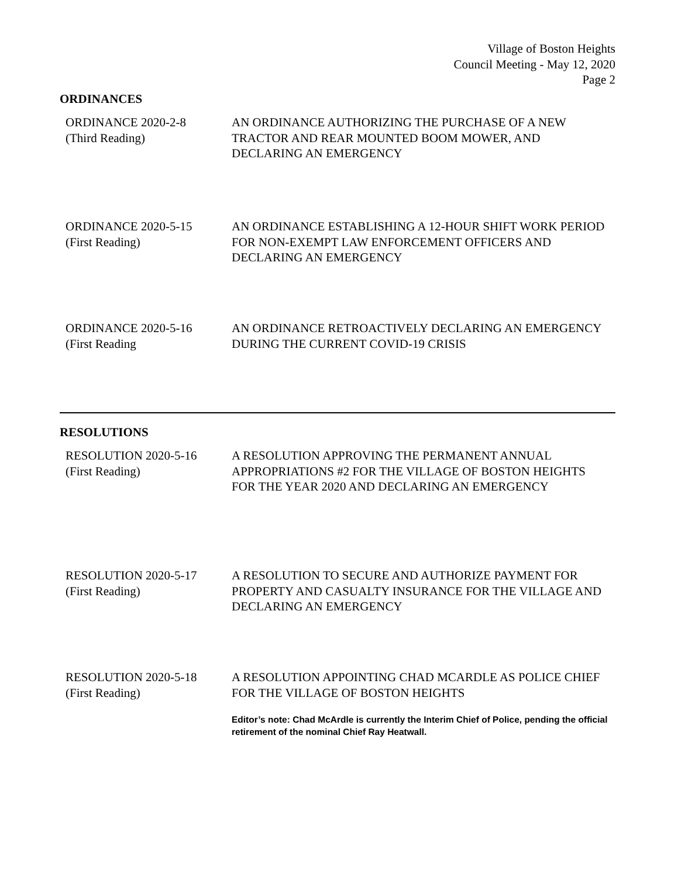Village of Boston Heights
Council Meeting - May 12, 2020
Page 2
ORDINANCES
ORDINANCE 2020-2-8
(Third Reading)
AN ORDINANCE AUTHORIZING THE PURCHASE OF A NEW TRACTOR AND REAR MOUNTED BOOM MOWER, AND DECLARING AN EMERGENCY
ORDINANCE 2020-5-15
(First Reading)
AN ORDINANCE ESTABLISHING A 12-HOUR SHIFT WORK PERIOD FOR NON-EXEMPT LAW ENFORCEMENT OFFICERS AND DECLARING AN EMERGENCY
ORDINANCE 2020-5-16
(First Reading
AN ORDINANCE RETROACTIVELY DECLARING AN EMERGENCY DURING THE CURRENT COVID-19 CRISIS
RESOLUTIONS
RESOLUTION 2020-5-16
(First Reading)
A RESOLUTION APPROVING THE PERMANENT ANNUAL APPROPRIATIONS #2 FOR THE VILLAGE OF BOSTON HEIGHTS FOR THE YEAR 2020 AND DECLARING AN EMERGENCY
RESOLUTION 2020-5-17
(First Reading)
A RESOLUTION TO SECURE AND AUTHORIZE PAYMENT FOR PROPERTY AND CASUALTY INSURANCE FOR THE VILLAGE AND DECLARING AN EMERGENCY
RESOLUTION 2020-5-18
(First Reading)
A RESOLUTION APPOINTING CHAD MCARDLE AS POLICE CHIEF FOR THE VILLAGE OF BOSTON HEIGHTS
Editor’s note: Chad McArdle is currently the Interim Chief of Police, pending the official retirement of the nominal Chief Ray Heatwall.